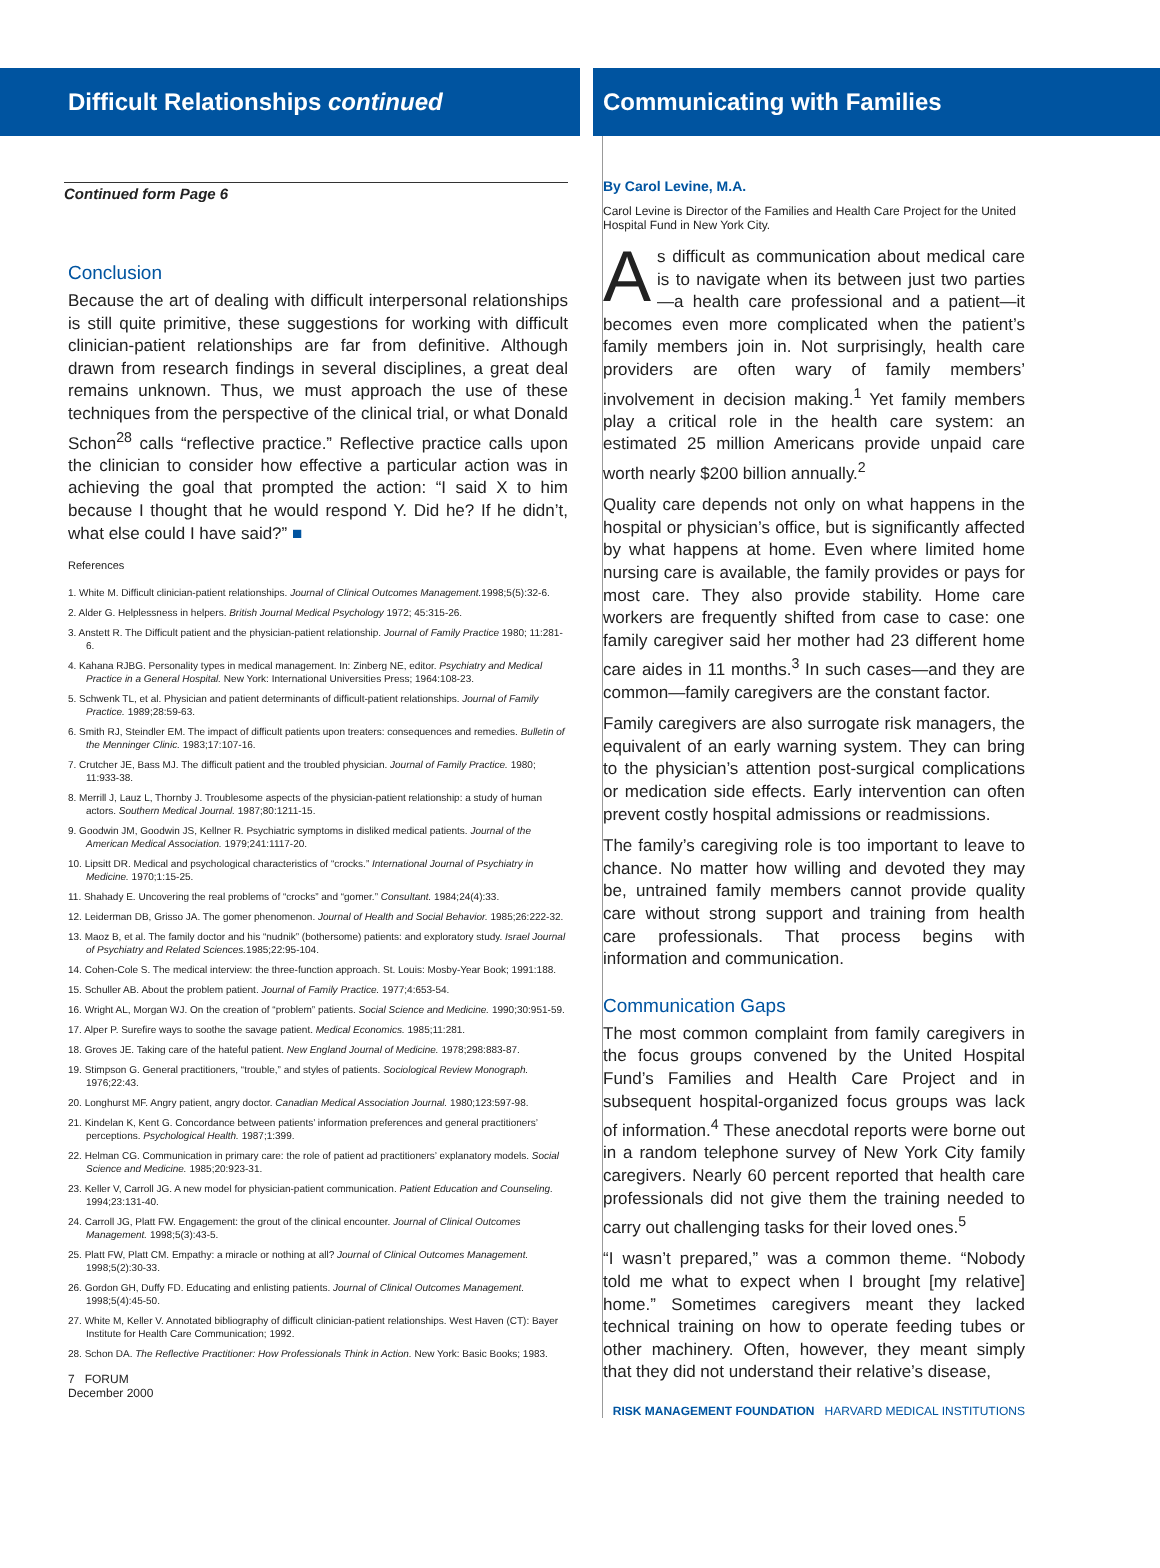Difficult Relationships continued Communicating with Families
Continued form Page 6
Conclusion
Because the art of dealing with difficult interpersonal relationships is still quite primitive, these suggestions for working with difficult clinician-patient relationships are far from definitive. Although drawn from research findings in several disciplines, a great deal remains unknown. Thus, we must approach the use of these techniques from the perspective of the clinical trial, or what Donald Schon<sup>28</sup> calls “reflective practice.” Reflective practice calls upon the clinician to consider how effective a particular action was in achieving the goal that prompted the action: “I said X to him because I thought that he would respond Y. Did he? If he didn’t, what else could I have said?” ■
References
1. White M. Difficult clinician-patient relationships. Journal of Clinical Outcomes Management. 1998;5(5):32-6.
2. Alder G. Helplessness in helpers. British Journal Medical Psychology 1972; 45:315-26.
3. Anstett R. The Difficult patient and the physician-patient relationship. Journal of Family Practice 1980; 11:281-6.
4. Kahana RJBG. Personality types in medical management. In: Zinberg NE, editor. Psychiatry and Medical Practice in a General Hospital. New York: International Universities Press; 1964:108-23.
5. Schwenk TL, et al. Physician and patient determinants of difficult-patient relationships. Journal of Family Practice. 1989;28:59-63.
6. Smith RJ, Steindler EM. The impact of difficult patients upon treaters: consequences and remedies. Bulletin of the Menninger Clinic. 1983;17:107-16.
7. Crutcher JE, Bass MJ. The difficult patient and the troubled physician. Journal of Family Practice. 1980; 11:933-38.
8. Merrill J, Lauz L, Thornby J. Troublesome aspects of the physician-patient relationship: a study of human actors. Southern Medical Journal. 1987;80:1211-15.
9. Goodwin JM, Goodwin JS, Kellner R. Psychiatric symptoms in disliked medical patients. Journal of the American Medical Association. 1979;241:1117-20.
10. Lipsitt DR. Medical and psychological characteristics of “crocks.” International Journal of Psychiatry in Medicine. 1970;1:15-25.
11. Shahady E. Uncovering the real problems of “crocks” and “gomer.” Consultant. 1984;24(4):33.
12. Leiderman DB, Grisso JA. The gomer phenomenon. Journal of Health and Social Behavior. 1985;26:222-32.
13. Maoz B, et al. The family doctor and his “nudnik” (bothersome) patients: and exploratory study. Israel Journal of Psychiatry and Related Sciences. 1985;22:95-104.
14. Cohen-Cole S. The medical interview: the three-function approach. St. Louis: Mosby-Year Book; 1991:188.
15. Schuller AB. About the problem patient. Journal of Family Practice. 1977;4:653-54.
16. Wright AL, Morgan WJ. On the creation of “problem” patients. Social Science and Medicine. 1990;30:951-59.
17. Alper P. Surefire ways to soothe the savage patient. Medical Economics. 1985;11:281.
18. Groves JE. Taking care of the hateful patient. New England Journal of Medicine. 1978;298:883-87.
19. Stimpson G. General practitioners, “trouble,” and styles of patients. Sociological Review Monograph. 1976;22:43.
20. Longhurst MF. Angry patient, angry doctor. Canadian Medical Association Journal. 1980;123:597-98.
21. Kindelan K, Kent G. Concordance between patients’ information preferences and general practitioners’ perceptions. Psychological Health. 1987;1:399.
22. Helman CG. Communication in primary care: the role of patient ad practitioners’ explanatory models. Social Science and Medicine. 1985;20:923-31.
23. Keller V, Carroll JG. A new model for physician-patient communication. Patient Education and Counseling. 1994;23:131-40.
24. Carroll JG, Platt FW. Engagement: the grout of the clinical encounter. Journal of Clinical Outcomes Management. 1998;5(3):43-5.
25. Platt FW, Platt CM. Empathy: a miracle or nothing at all? Journal of Clinical Outcomes Management. 1998;5(2):30-33.
26. Gordon GH, Duffy FD. Educating and enlisting patients. Journal of Clinical Outcomes Management. 1998;5(4):45-50.
27. White M, Keller V. Annotated bibliography of difficult clinician-patient relationships. West Haven (CT): Bayer Institute for Health Care Communication; 1992.
28. Schon DA. The Reflective Practitioner: How Professionals Think in Action. New York: Basic Books; 1983.
7 FORUM
December 2000
By Carol Levine, M.A.
Carol Levine is Director of the Families and Health Care Project for the United Hospital Fund in New York City.
As difficult as communication about medical care is to navigate when its between just two parties—a health care professional and a patient—it becomes even more complicated when the patient’s family members join in. Not surprisingly, health care providers are often wary of family members’ involvement in decision making.<sup>1</sup> Yet family members play a critical role in the health care system: an estimated 25 million Americans provide unpaid care worth nearly $200 billion annually.<sup>2</sup>
Quality care depends not only on what happens in the hospital or physician’s office, but is significantly affected by what happens at home. Even where limited home nursing care is available, the family provides or pays for most care. They also provide stability. Home care workers are frequently shifted from case to case: one family caregiver said her mother had 23 different home care aides in 11 months.<sup>3</sup> In such cases—and they are common—family caregivers are the constant factor.
Family caregivers are also surrogate risk managers, the equivalent of an early warning system. They can bring to the physician’s attention post-surgical complications or medication side effects. Early intervention can often prevent costly hospital admissions or readmissions.
The family’s caregiving role is too important to leave to chance. No matter how willing and devoted they may be, untrained family members cannot provide quality care without strong support and training from health care professionals. That process begins with information and communication.
Communication Gaps
The most common complaint from family caregivers in the focus groups convened by the United Hospital Fund’s Families and Health Care Project and in subsequent hospital-organized focus groups was lack of information.<sup>4</sup> These anecdotal reports were borne out in a random telephone survey of New York City family caregivers. Nearly 60 percent reported that health care professionals did not give them the training needed to carry out challenging tasks for their loved ones.<sup>5</sup>
“I wasn’t prepared,” was a common theme. “Nobody told me what to expect when I brought [my relative] home.” Sometimes caregivers meant they lacked technical training on how to operate feeding tubes or other machinery. Often, however, they meant simply that they did not understand their relative’s disease,
RISK MANAGEMENT FOUNDATION HARVARD MEDICAL INSTITUTIONS